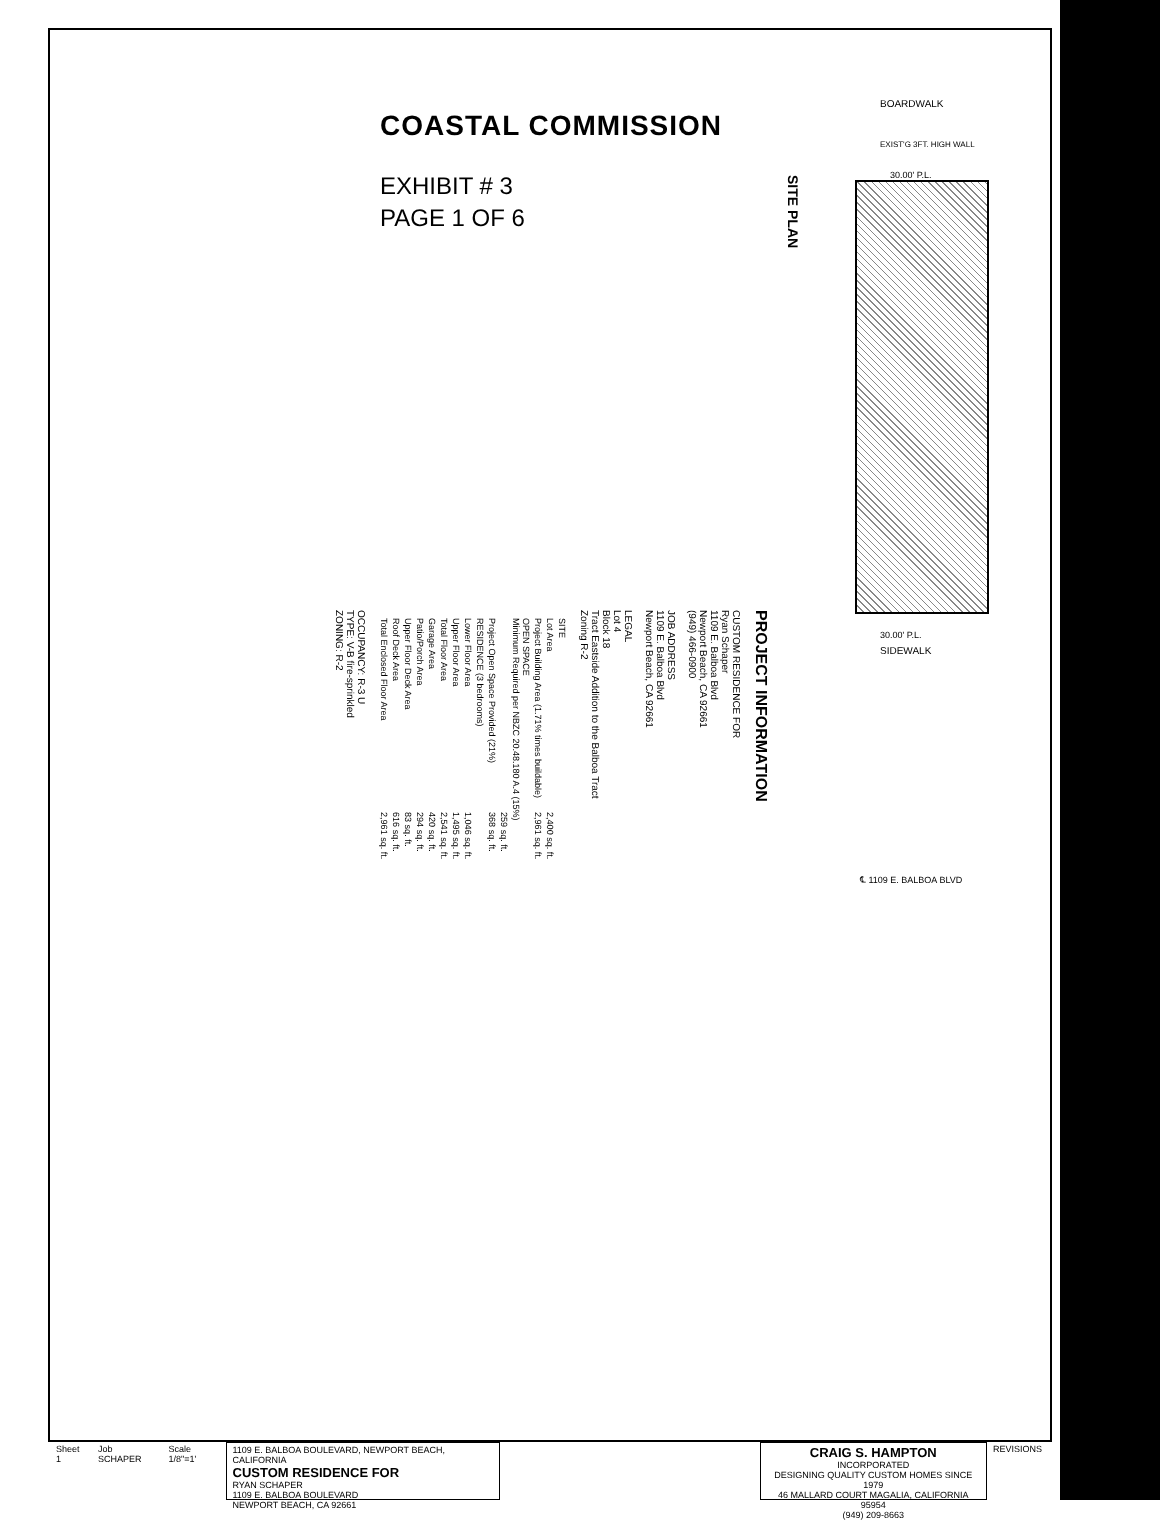COASTAL COMMISSION
EXHIBIT # 3
PAGE 1 OF 6
SITE PLAN
BOARDWALK
EXIST'G 3FT. HIGH WALL
30.00' P.L.
30.00' P.L.
SIDEWALK
℄ 1109 E. BALBOA BLVD
PROJECT INFORMATION
CUSTOM RESIDENCE FOR
Ryan Schaper
1109 E. Balboa Blvd
Newport Beach, CA 92661
(949) 466-0900
JOB ADDRESS
1109 E. Balboa Blvd
Newport Beach, CA 92661
LEGAL
Lot 4
Block 18
Tract Eastside Addition to the Balboa Tract
Zoning R-2
| SITE | |
| Lot Area | 2,400 sq. ft. |
| Project Building Area (1.71% times buildable) | 2,961 sq. ft. |
| OPEN SPACE Minimum Required per NBZC 20.48.180 A.4 (15%) | |
| | 259 sq. ft. |
| Project Open Space Provided (21%) | 368 sq. ft. |
| RESIDENCE (3 bedrooms) | |
| Lower Floor Area | 1,046 sq. ft. |
| Upper Floor Area | 1,495 sq. ft. |
| Total Floor Area | 2,541 sq. ft. |
| Garage Area | 420 sq. ft. |
| Patio/Porch Area | 294 sq. ft. |
| Upper Floor Deck Area | 83 sq. ft. |
| Roof Deck Area | 616 sq. ft. |
| Total Enclosed Floor Area | 2,961 sq. ft. |
OCCUPANCY: R-3 U
TYPE: V-B fire-sprinkled
ZONING: R-2
Sheet 1 Job SCHAPER Scale 1/8"=1' 1109 E. BALBOA BOULEVARD, NEWPORT BEACH, CALIFORNIA
CUSTOM RESIDENCE FOR
RYAN SCHAPER
1109 E. BALBOA BOULEVARD
NEWPORT BEACH, CA 92661
CRAIG S. HAMPTON
INCORPORATED
DESIGNING QUALITY CUSTOM HOMES SINCE 1979
46 MALLARD COURT MAGALIA, CALIFORNIA 95954
(949) 209-8663
REVISIONS